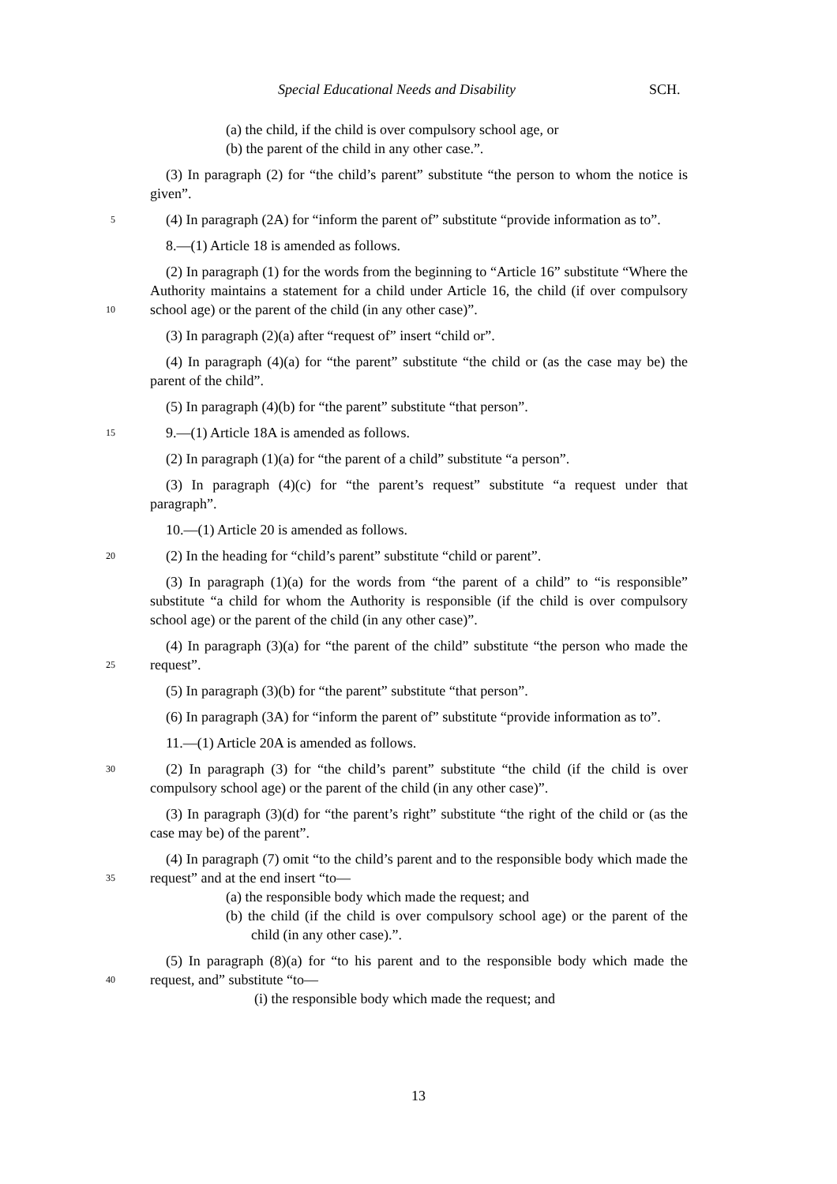Special Educational Needs and Disability SCH.
(a) the child, if the child is over compulsory school age, or
(b) the parent of the child in any other case.”.
(3) In paragraph (2) for “the child’s parent” substitute “the person to whom the notice is given”.
5 (4) In paragraph (2A) for “inform the parent of” substitute “provide information as to”.
8.—(1) Article 18 is amended as follows.
(2) In paragraph (1) for the words from the beginning to “Article 16” substitute “Where the Authority maintains a statement for a child under Article 16, the child
10
(if over compulsory school age) or the parent of the child (in any other case)”.
(3) In paragraph (2)(a) after “request of” insert “child or”.
(4) In paragraph (4)(a) for “the parent” substitute “the child or (as the case may be) the parent of the child”.
(5) In paragraph (4)(b) for “the parent” substitute “that person”.
15 9.—(1) Article 18A is amended as follows.
(2) In paragraph (1)(a) for “the parent of a child” substitute “a person”.
(3) In paragraph (4)(c) for “the parent’s request” substitute “a request under that paragraph”.
10.—(1) Article 20 is amended as follows.
20 (2) In the heading for “child’s parent” substitute “child or parent”.
(3) In paragraph (1)(a) for the words from “the parent of a child” to “is responsible” substitute “a child for whom the Authority is responsible (if the child is over compulsory school age) or the parent of the child (in any other case)”.
(4) In paragraph (3)(a) for “the parent of the child” substitute “the person who
25
made the request”.
(5) In paragraph (3)(b) for “the parent” substitute “that person”.
(6) In paragraph (3A) for “inform the parent of” substitute “provide information as to”.
11.—(1) Article 20A is amended as follows.
30 (2) In paragraph (3) for “the child’s parent” substitute “the child (if the child is over compulsory school age) or the parent of the child (in any other case)”.
(3) In paragraph (3)(d) for “the parent’s right” substitute “the right of the child or (as the case may be) of the parent”.
(4) In paragraph (7) omit “to the child’s parent and to the responsible body
35
which made the request” and at the end insert “to—
(a) the responsible body which made the request; and
(b) the child (if the child is over compulsory school age) or the parent of the child (in any other case).”.
(5) In paragraph (8)(a) for “to his parent and to the responsible body which
40
made the request, and” substitute “to—
(i) the responsible body which made the request; and
13